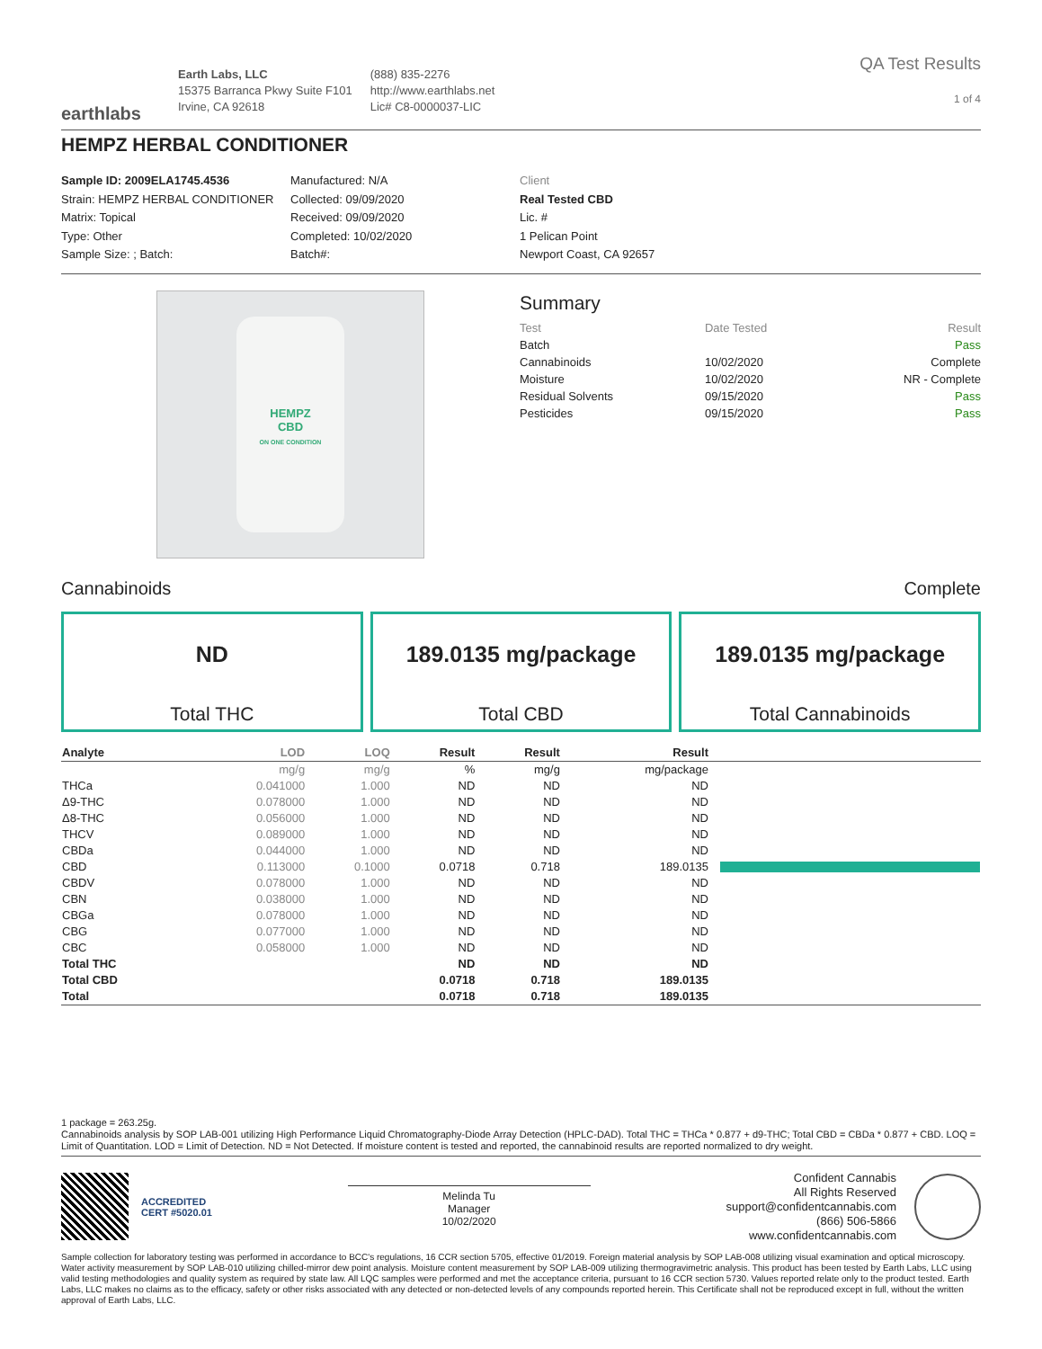earthlabs
Earth Labs, LLC
15375 Barranca Pkwy Suite F101
Irvine, CA 92618
(888) 835-2276
http://www.earthlabs.net
Lic# C8-0000037-LIC
QA Test Results
1 of 4
HEMPZ HERBAL CONDITIONER
Sample ID: 2009ELA1745.4536
Strain: HEMPZ HERBAL CONDITIONER
Matrix: Topical
Type: Other
Sample Size: ; Batch:
Manufactured: N/A
Collected: 09/09/2020
Received: 09/09/2020
Completed: 10/02/2020
Batch#:
Client
Real Tested CBD
Lic. #
1 Pelican Point
Newport Coast, CA 92657
HEMPZ
CBD
ON ONE CONDITION
Summary
| Test | Date Tested | Result |
| --- | --- | --- |
| Batch | | Pass |
| Cannabinoids | 10/02/2020 | Complete |
| Moisture | 10/02/2020 | NR - Complete |
| Residual Solvents | 09/15/2020 | Pass |
| Pesticides | 09/15/2020 | Pass |
Cannabinoids Complete
ND
Total THC
189.0135 mg/package
Total CBD
189.0135 mg/package
Total Cannabinoids
| Analyte | LOD | LOQ | Result | Result | Result | |
| --- | --- | --- | --- | --- | --- | --- |
| | mg/g | mg/g | % | mg/g | mg/package | |
| THCa | 0.041000 | 1.000 | ND | ND | ND | |
| Δ9-THC | 0.078000 | 1.000 | ND | ND | ND | |
| Δ8-THC | 0.056000 | 1.000 | ND | ND | ND | |
| THCV | 0.089000 | 1.000 | ND | ND | ND | |
| CBDa | 0.044000 | 1.000 | ND | ND | ND | |
| CBD | 0.113000 | 0.1000 | 0.0718 | 0.718 | 189.0135 | |
| CBDV | 0.078000 | 1.000 | ND | ND | ND | |
| CBN | 0.038000 | 1.000 | ND | ND | ND | |
| CBGa | 0.078000 | 1.000 | ND | ND | ND | |
| CBG | 0.077000 | 1.000 | ND | ND | ND | |
| CBC | 0.058000 | 1.000 | ND | ND | ND | |
| Total THC | | | ND | ND | ND | |
| Total CBD | | | 0.0718 | 0.718 | 189.0135 | |
| Total | | | 0.0718 | 0.718 | 189.0135 | |
1 package = 263.25g.
Cannabinoids analysis by SOP LAB-001 utilizing High Performance Liquid Chromatography-Diode Array Detection (HPLC-DAD). Total THC = THCa * 0.877 + d9-THC; Total CBD = CBDa * 0.877 + CBD. LOQ = Limit of Quantitation. LOD = Limit of Detection. ND = Not Detected. If moisture content is tested and reported, the cannabinoid results are reported normalized to dry weight.
ACCREDITED
CERT #5020.01
Melinda Tu
Manager
10/02/2020
Confident Cannabis
All Rights Reserved
support@confidentcannabis.com
(866) 506-5866
www.confidentcannabis.com
Sample collection for laboratory testing was performed in accordance to BCC's regulations, 16 CCR section 5705, effective 01/2019. Foreign material analysis by SOP LAB-008 utilizing visual examination and optical microscopy. Water activity measurement by SOP LAB-010 utilizing chilled-mirror dew point analysis. Moisture content measurement by SOP LAB-009 utilizing thermogravimetric analysis. This product has been tested by Earth Labs, LLC using valid testing methodologies and quality system as required by state law. All LQC samples were performed and met the acceptance criteria, pursuant to 16 CCR section 5730. Values reported relate only to the product tested. Earth Labs, LLC makes no claims as to the efficacy, safety or other risks associated with any detected or non-detected levels of any compounds reported herein. This Certificate shall not be reproduced except in full, without the written approval of Earth Labs, LLC.